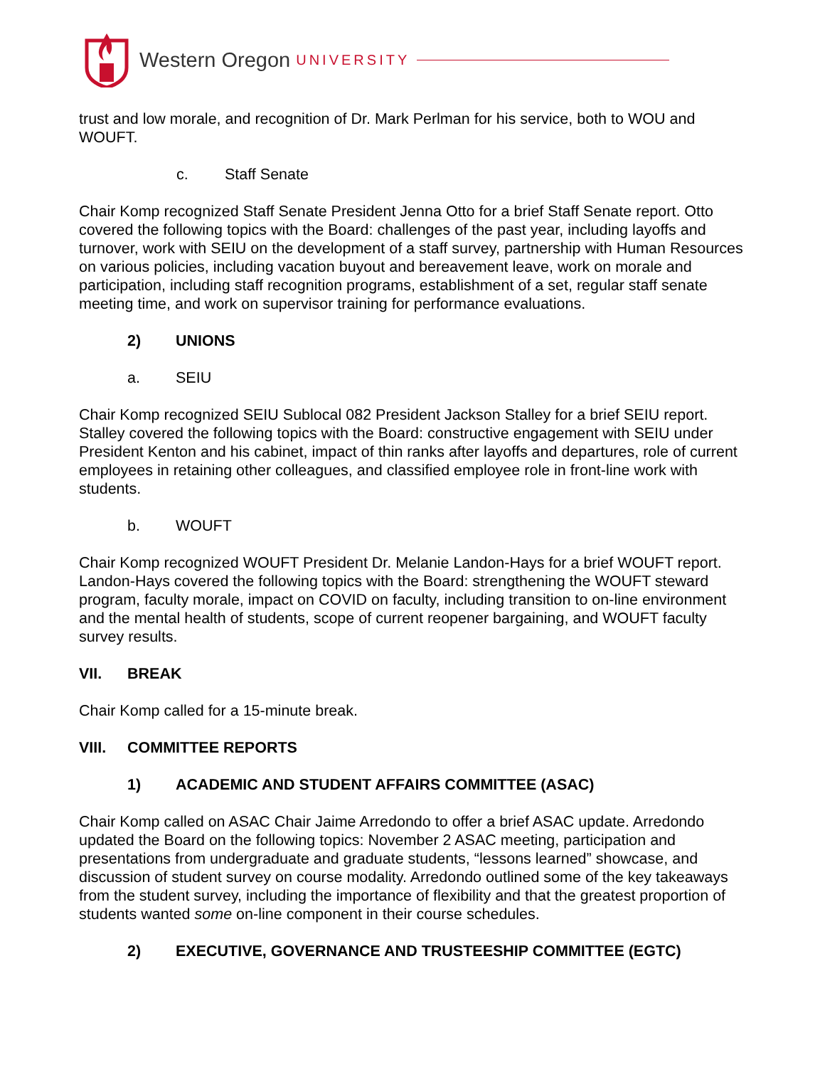Western Oregon UNIVERSITY
trust and low morale, and recognition of Dr. Mark Perlman for his service, both to WOU and WOUFT.
c. Staff Senate
Chair Komp recognized Staff Senate President Jenna Otto for a brief Staff Senate report. Otto covered the following topics with the Board: challenges of the past year, including layoffs and turnover, work with SEIU on the development of a staff survey, partnership with Human Resources on various policies, including vacation buyout and bereavement leave, work on morale and participation, including staff recognition programs, establishment of a set, regular staff senate meeting time, and work on supervisor training for performance evaluations.
2) UNIONS
a. SEIU
Chair Komp recognized SEIU Sublocal 082 President Jackson Stalley for a brief SEIU report. Stalley covered the following topics with the Board: constructive engagement with SEIU under President Kenton and his cabinet, impact of thin ranks after layoffs and departures, role of current employees in retaining other colleagues, and classified employee role in front-line work with students.
b. WOUFT
Chair Komp recognized WOUFT President Dr. Melanie Landon-Hays for a brief WOUFT report. Landon-Hays covered the following topics with the Board: strengthening the WOUFT steward program, faculty morale, impact on COVID on faculty, including transition to on-line environment and the mental health of students, scope of current reopener bargaining, and WOUFT faculty survey results.
VII. BREAK
Chair Komp called for a 15-minute break.
VIII. COMMITTEE REPORTS
1) ACADEMIC AND STUDENT AFFAIRS COMMITTEE (ASAC)
Chair Komp called on ASAC Chair Jaime Arredondo to offer a brief ASAC update. Arredondo updated the Board on the following topics: November 2 ASAC meeting, participation and presentations from undergraduate and graduate students, “lessons learned” showcase, and discussion of student survey on course modality. Arredondo outlined some of the key takeaways from the student survey, including the importance of flexibility and that the greatest proportion of students wanted some on-line component in their course schedules.
2) EXECUTIVE, GOVERNANCE AND TRUSTEESHIP COMMITTEE (EGTC)